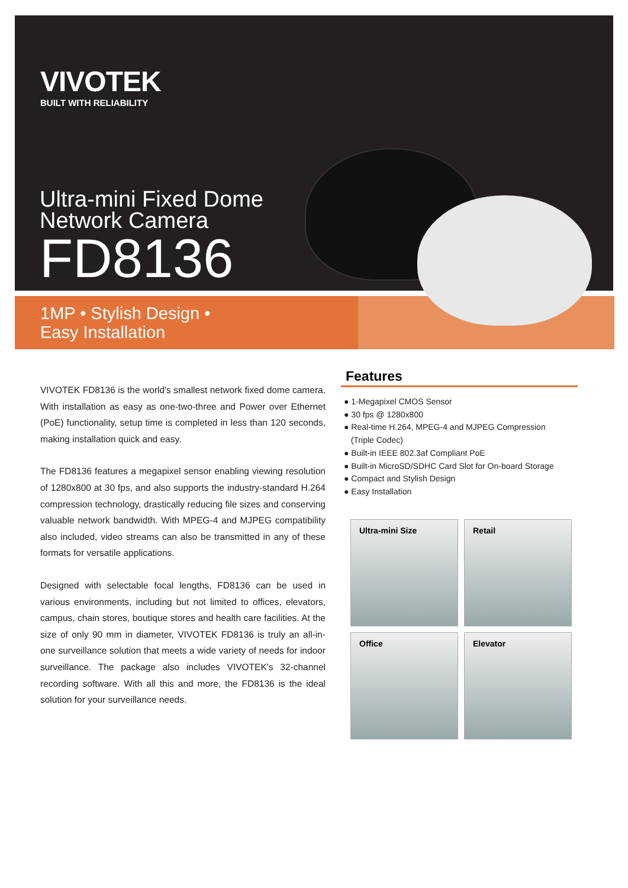VIVOTEK
BUILT WITH RELIABILITY
Ultra-mini Fixed Dome
Network Camera
FD8136
1MP • Stylish Design •
Easy Installation
VIVOTEK FD8136 is the world's smallest network fixed dome camera. With installation as easy as one-two-three and Power over Ethernet (PoE) functionality, setup time is completed in less than 120 seconds, making installation quick and easy.
The FD8136 features a megapixel sensor enabling viewing resolution of 1280x800 at 30 fps, and also supports the industry-standard H.264 compression technology, drastically reducing file sizes and conserving valuable network bandwidth. With MPEG-4 and MJPEG compatibility also included, video streams can also be transmitted in any of these formats for versatile applications.
Designed with selectable focal lengths, FD8136 can be used in various environments, including but not limited to offices, elevators, campus, chain stores, boutique stores and health care facilities. At the size of only 90 mm in diameter, VIVOTEK FD8136 is truly an all-in-one surveillance solution that meets a wide variety of needs for indoor surveillance. The package also includes VIVOTEK's 32-channel recording software. With all this and more, the FD8136 is the ideal solution for your surveillance needs.
Features
● 1-Megapixel CMOS Sensor
● 30 fps @ 1280x800
● Real-time H.264, MPEG-4 and MJPEG Compression
(Triple Codec)
● Built-in IEEE 802.3af Compliant PoE
● Built-in MicroSD/SDHC Card Slot for On-board Storage
● Compact and Stylish Design
● Easy Installation
Ultra-mini Size
Retail
Office
Elevator